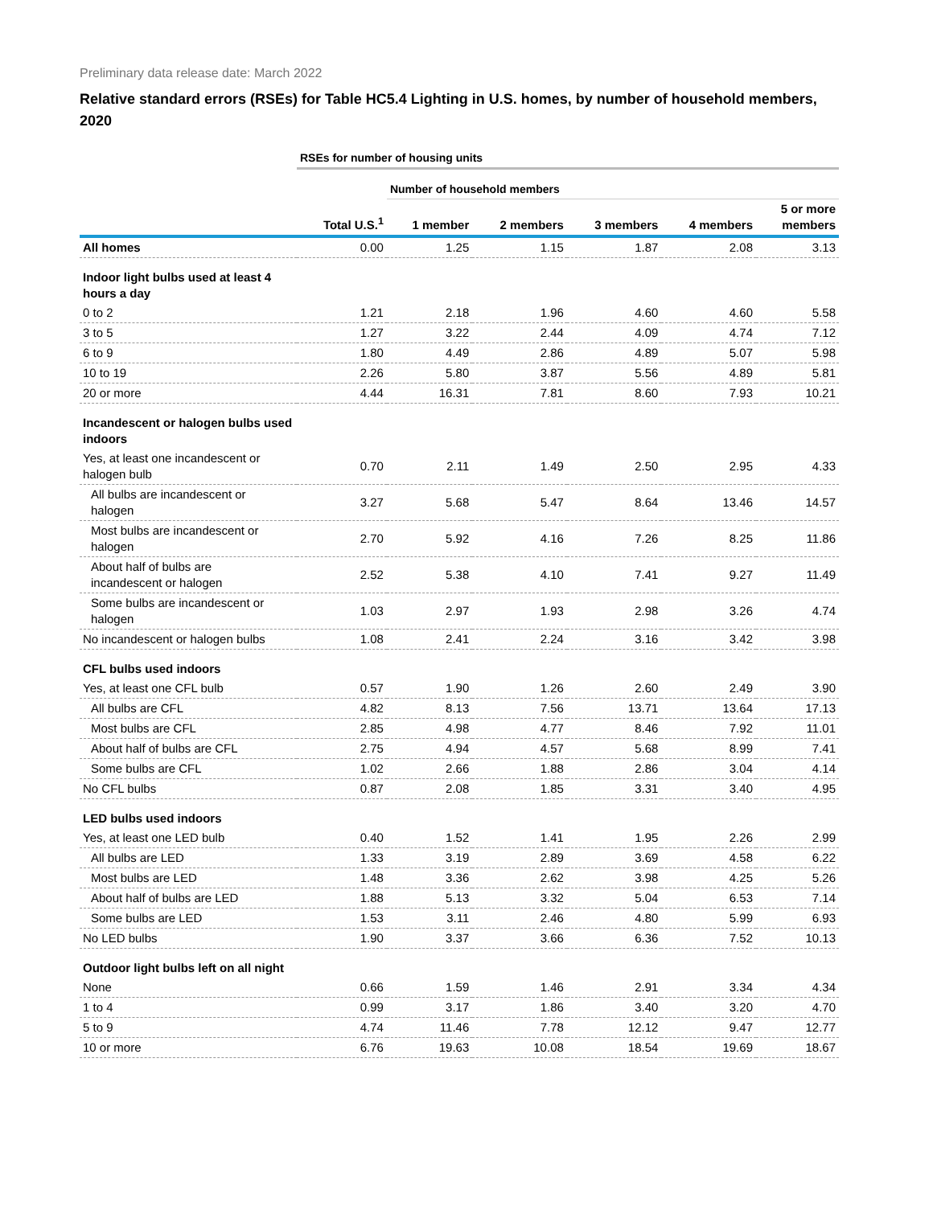Preliminary data release date: March 2022
Relative standard errors (RSEs) for Table HC5.4 Lighting in U.S. homes, by number of household members, 2020
| | RSEs for number of housing units | | | | | |
| | | Number of household members | | | | |
| | Total U.S.<sup>1</sup> | 1 member | 2 members | 3 members | 4 members | 5 or more members |
| All homes | 0.00 | 1.25 | 1.15 | 1.87 | 2.08 | 3.13 |
| Indoor light bulbs used at least 4 hours a day | | | | | | |
| 0 to 2 | 1.21 | 2.18 | 1.96 | 4.60 | 4.60 | 5.58 |
| 3 to 5 | 1.27 | 3.22 | 2.44 | 4.09 | 4.74 | 7.12 |
| 6 to 9 | 1.80 | 4.49 | 2.86 | 4.89 | 5.07 | 5.98 |
| 10 to 19 | 2.26 | 5.80 | 3.87 | 5.56 | 4.89 | 5.81 |
| 20 or more | 4.44 | 16.31 | 7.81 | 8.60 | 7.93 | 10.21 |
| Incandescent or halogen bulbs used indoors | | | | | | |
| Yes, at least one incandescent or halogen bulb | 0.70 | 2.11 | 1.49 | 2.50 | 2.95 | 4.33 |
| All bulbs are incandescent or halogen | 3.27 | 5.68 | 5.47 | 8.64 | 13.46 | 14.57 |
| Most bulbs are incandescent or halogen | 2.70 | 5.92 | 4.16 | 7.26 | 8.25 | 11.86 |
| About half of bulbs are incandescent or halogen | 2.52 | 5.38 | 4.10 | 7.41 | 9.27 | 11.49 |
| Some bulbs are incandescent or halogen | 1.03 | 2.97 | 1.93 | 2.98 | 3.26 | 4.74 |
| No incandescent or halogen bulbs | 1.08 | 2.41 | 2.24 | 3.16 | 3.42 | 3.98 |
| CFL bulbs used indoors | | | | | | |
| Yes, at least one CFL bulb | 0.57 | 1.90 | 1.26 | 2.60 | 2.49 | 3.90 |
| All bulbs are CFL | 4.82 | 8.13 | 7.56 | 13.71 | 13.64 | 17.13 |
| Most bulbs are CFL | 2.85 | 4.98 | 4.77 | 8.46 | 7.92 | 11.01 |
| About half of bulbs are CFL | 2.75 | 4.94 | 4.57 | 5.68 | 8.99 | 7.41 |
| Some bulbs are CFL | 1.02 | 2.66 | 1.88 | 2.86 | 3.04 | 4.14 |
| No CFL bulbs | 0.87 | 2.08 | 1.85 | 3.31 | 3.40 | 4.95 |
| LED bulbs used indoors | | | | | | |
| Yes, at least one LED bulb | 0.40 | 1.52 | 1.41 | 1.95 | 2.26 | 2.99 |
| All bulbs are LED | 1.33 | 3.19 | 2.89 | 3.69 | 4.58 | 6.22 |
| Most bulbs are LED | 1.48 | 3.36 | 2.62 | 3.98 | 4.25 | 5.26 |
| About half of bulbs are LED | 1.88 | 5.13 | 3.32 | 5.04 | 6.53 | 7.14 |
| Some bulbs are LED | 1.53 | 3.11 | 2.46 | 4.80 | 5.99 | 6.93 |
| No LED bulbs | 1.90 | 3.37 | 3.66 | 6.36 | 7.52 | 10.13 |
| Outdoor light bulbs left on all night | | | | | | |
| None | 0.66 | 1.59 | 1.46 | 2.91 | 3.34 | 4.34 |
| 1 to 4 | 0.99 | 3.17 | 1.86 | 3.40 | 3.20 | 4.70 |
| 5 to 9 | 4.74 | 11.46 | 7.78 | 12.12 | 9.47 | 12.77 |
| 10 or more | 6.76 | 19.63 | 10.08 | 18.54 | 19.69 | 18.67 |